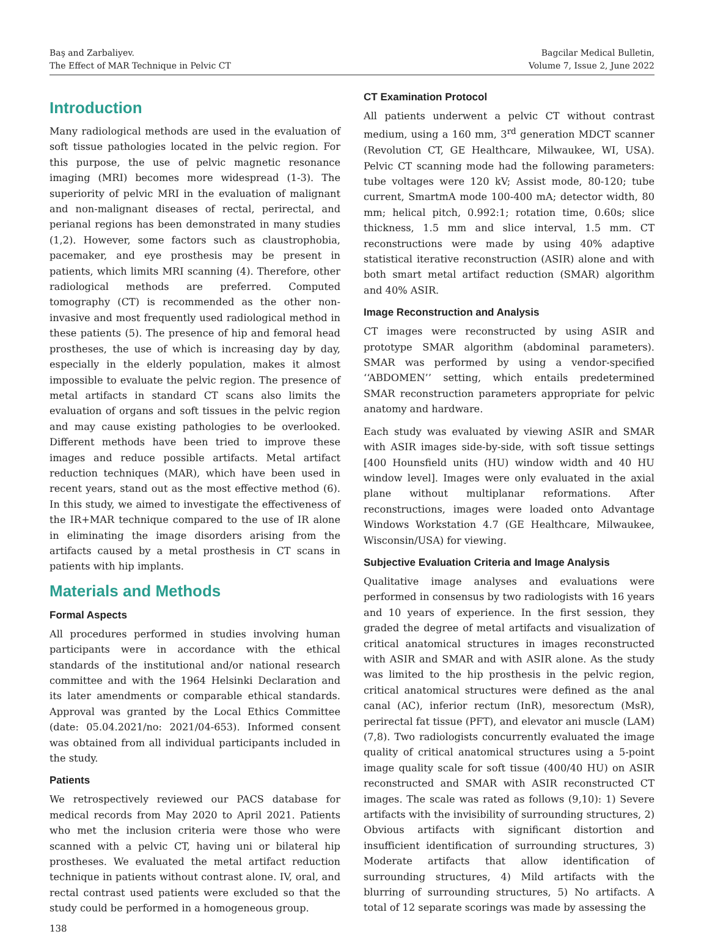Baş and Zarbaliyev.
The Effect of MAR Technique in Pelvic CT
Bagcilar Medical Bulletin,
Volume 7, Issue 2, June 2022
Introduction
Many radiological methods are used in the evaluation of soft tissue pathologies located in the pelvic region. For this purpose, the use of pelvic magnetic resonance imaging (MRI) becomes more widespread (1-3). The superiority of pelvic MRI in the evaluation of malignant and non-malignant diseases of rectal, perirectal, and perianal regions has been demonstrated in many studies (1,2). However, some factors such as claustrophobia, pacemaker, and eye prosthesis may be present in patients, which limits MRI scanning (4). Therefore, other radiological methods are preferred. Computed tomography (CT) is recommended as the other non-invasive and most frequently used radiological method in these patients (5). The presence of hip and femoral head prostheses, the use of which is increasing day by day, especially in the elderly population, makes it almost impossible to evaluate the pelvic region. The presence of metal artifacts in standard CT scans also limits the evaluation of organs and soft tissues in the pelvic region and may cause existing pathologies to be overlooked. Different methods have been tried to improve these images and reduce possible artifacts. Metal artifact reduction techniques (MAR), which have been used in recent years, stand out as the most effective method (6). In this study, we aimed to investigate the effectiveness of the IR+MAR technique compared to the use of IR alone in eliminating the image disorders arising from the artifacts caused by a metal prosthesis in CT scans in patients with hip implants.
Materials and Methods
Formal Aspects
All procedures performed in studies involving human participants were in accordance with the ethical standards of the institutional and/or national research committee and with the 1964 Helsinki Declaration and its later amendments or comparable ethical standards. Approval was granted by the Local Ethics Committee (date: 05.04.2021/no: 2021/04-653). Informed consent was obtained from all individual participants included in the study.
Patients
We retrospectively reviewed our PACS database for medical records from May 2020 to April 2021. Patients who met the inclusion criteria were those who were scanned with a pelvic CT, having uni or bilateral hip prostheses. We evaluated the metal artifact reduction technique in patients without contrast alone. IV, oral, and rectal contrast used patients were excluded so that the study could be performed in a homogeneous group.
138
CT Examination Protocol
All patients underwent a pelvic CT without contrast medium, using a 160 mm, 3<sup>rd</sup> generation MDCT scanner (Revolution CT, GE Healthcare, Milwaukee, WI, USA). Pelvic CT scanning mode had the following parameters: tube voltages were 120 kV; Assist mode, 80-120; tube current, SmartmA mode 100-400 mA; detector width, 80 mm; helical pitch, 0.992:1; rotation time, 0.60s; slice thickness, 1.5 mm and slice interval, 1.5 mm. CT reconstructions were made by using 40% adaptive statistical iterative reconstruction (ASIR) alone and with both smart metal artifact reduction (SMAR) algorithm and 40% ASIR.
Image Reconstruction and Analysis
CT images were reconstructed by using ASIR and prototype SMAR algorithm (abdominal parameters). SMAR was performed by using a vendor-specified ‘‘ABDOMEN’’ setting, which entails predetermined SMAR reconstruction parameters appropriate for pelvic anatomy and hardware.
Each study was evaluated by viewing ASIR and SMAR with ASIR images side-by-side, with soft tissue settings [400 Hounsfield units (HU) window width and 40 HU window level]. Images were only evaluated in the axial plane without multiplanar reformations. After reconstructions, images were loaded onto Advantage Windows Workstation 4.7 (GE Healthcare, Milwaukee, Wisconsin/USA) for viewing.
Subjective Evaluation Criteria and Image Analysis
Qualitative image analyses and evaluations were performed in consensus by two radiologists with 16 years and 10 years of experience. In the first session, they graded the degree of metal artifacts and visualization of critical anatomical structures in images reconstructed with ASIR and SMAR and with ASIR alone. As the study was limited to the hip prosthesis in the pelvic region, critical anatomical structures were defined as the anal canal (AC), inferior rectum (InR), mesorectum (MsR), perirectal fat tissue (PFT), and elevator ani muscle (LAM) (7,8). Two radiologists concurrently evaluated the image quality of critical anatomical structures using a 5-point image quality scale for soft tissue (400/40 HU) on ASIR reconstructed and SMAR with ASIR reconstructed CT images. The scale was rated as follows (9,10): 1) Severe artifacts with the invisibility of surrounding structures, 2) Obvious artifacts with significant distortion and insufficient identification of surrounding structures, 3) Moderate artifacts that allow identification of surrounding structures, 4) Mild artifacts with the blurring of surrounding structures, 5) No artifacts. A total of 12 separate scorings was made by assessing the